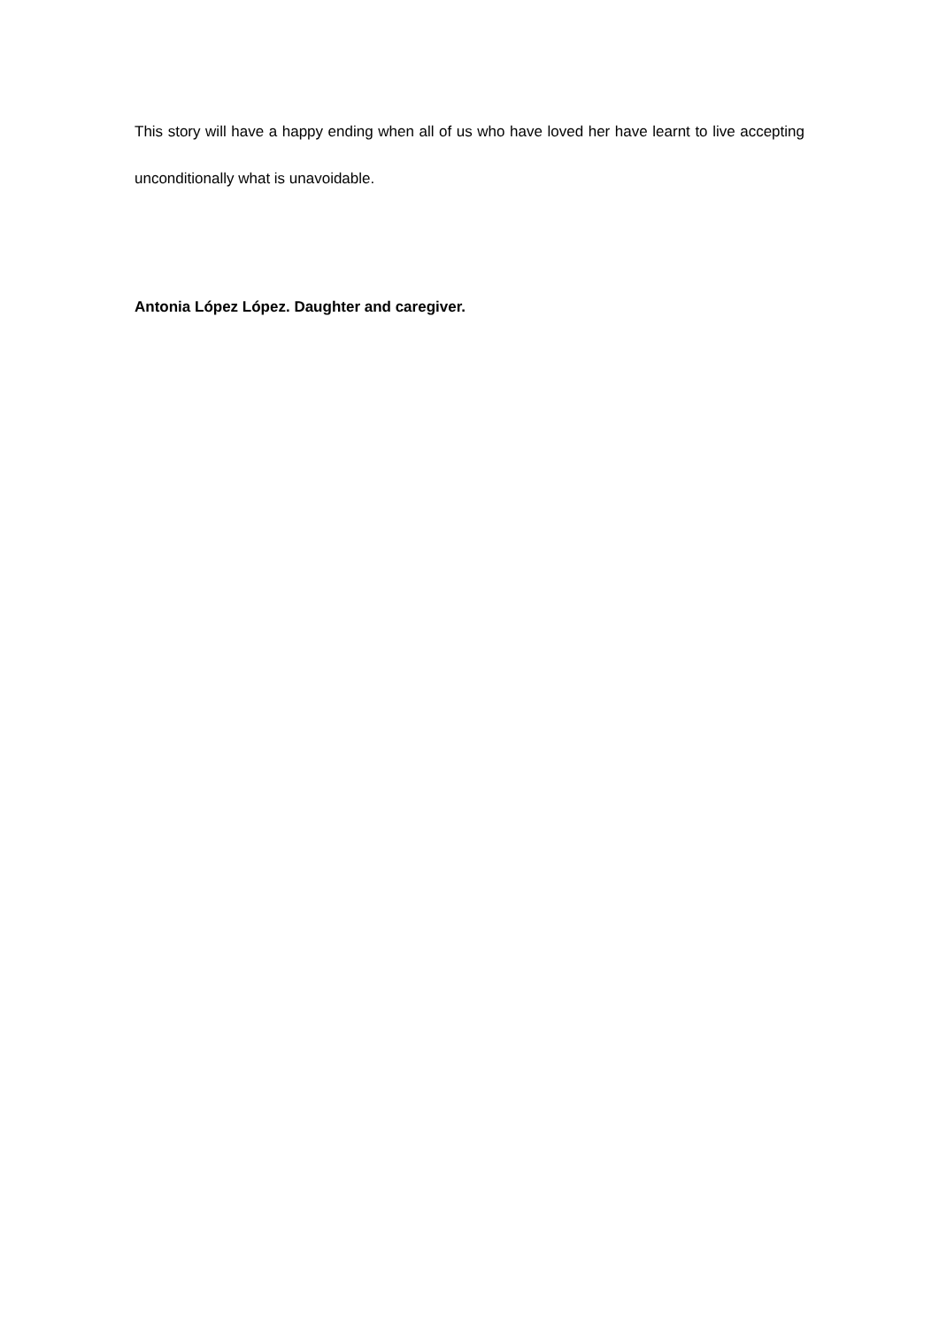This story will have a happy ending when all of us who have loved her have learnt to live accepting unconditionally what is unavoidable.
Antonia López López. Daughter and caregiver.